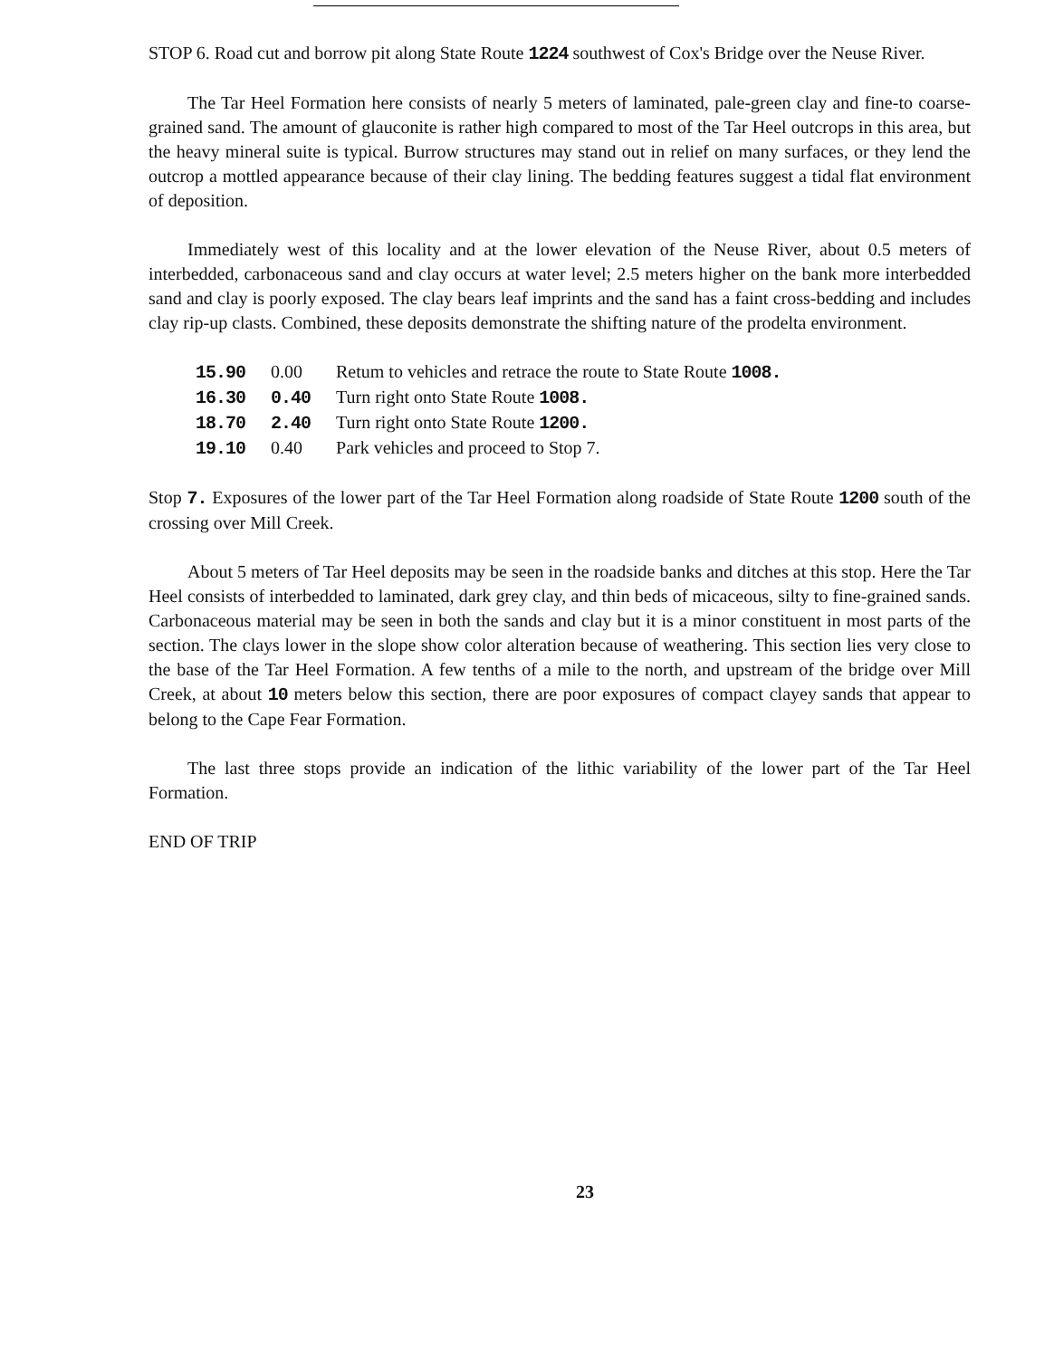STOP 6. Road cut and borrow pit along State Route 1224 southwest of Cox's Bridge over the Neuse River.
The Tar Heel Formation here consists of nearly 5 meters of laminated, pale-green clay and fine-to coarse-grained sand. The amount of glauconite is rather high compared to most of the Tar Heel outcrops in this area, but the heavy mineral suite is typical. Burrow structures may stand out in relief on many surfaces, or they lend the outcrop a mottled appearance because of their clay lining. The bedding features suggest a tidal flat environment of deposition.
Immediately west of this locality and at the lower elevation of the Neuse River, about 0.5 meters of interbedded, carbonaceous sand and clay occurs at water level; 2.5 meters higher on the bank more interbedded sand and clay is poorly exposed. The clay bears leaf imprints and the sand has a faint cross-bedding and includes clay rip-up clasts. Combined, these deposits demonstrate the shifting nature of the prodelta environment.
| 15.90 | 0.00 | Retum to vehicles and retrace the route to State Route 1008. |
| 16.30 | 0.40 | Turn right onto State Route 1008. |
| 18.70 | 2.40 | Turn right onto State Route 1200. |
| 19.10 | 0.40 | Park vehicles and proceed to Stop 7. |
Stop 7. Exposures of the lower part of the Tar Heel Formation along roadside of State Route 1200 south of the crossing over Mill Creek.
About 5 meters of Tar Heel deposits may be seen in the roadside banks and ditches at this stop. Here the Tar Heel consists of interbedded to laminated, dark grey clay, and thin beds of micaceous, silty to fine-grained sands. Carbonaceous material may be seen in both the sands and clay but it is a minor constituent in most parts of the section. The clays lower in the slope show color alteration because of weathering. This section lies very close to the base of the Tar Heel Formation. A few tenths of a mile to the north, and upstream of the bridge over Mill Creek, at about 10 meters below this section, there are poor exposures of compact clayey sands that appear to belong to the Cape Fear Formation.
The last three stops provide an indication of the lithic variability of the lower part of the Tar Heel Formation.
END OF TRIP
23